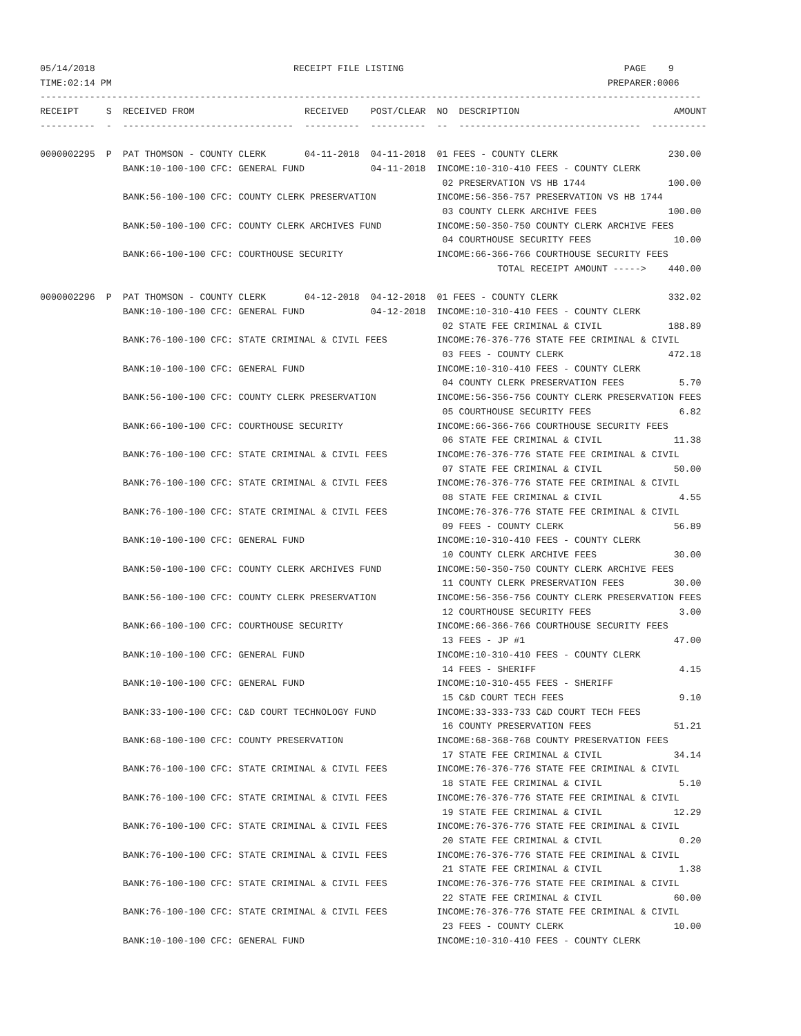05/14/2018                                    RECEIPT FILE LISTING                                        PAGE    9
TIME:02:14 PM                                                                                          PREPARER:0006
------------------------------------------------------------------------------------------------------------------------
RECEIPT     S  RECEIVED FROM                    RECEIVED    POST/CLEAR  NO  DESCRIPTION                            AMOUNT
----------  -  -------------------------------  ----------  ----------  --  ---------------------------------  ----------

0000002295  P  PAT THOMSON - COUNTY CLERK       04-11-2018  04-11-2018  01 FEES - COUNTY CLERK                    230.00
               BANK:10-100-100 CFC: GENERAL FUND            04-11-2018  INCOME:10-310-410 FEES - COUNTY CLERK
                                                                         02 PRESERVATION VS HB 1744               100.00
               BANK:56-100-100 CFC: COUNTY CLERK PRESERVATION           INCOME:56-356-757 PRESERVATION VS HB 1744
                                                                         03 COUNTY CLERK ARCHIVE FEES             100.00
               BANK:50-100-100 CFC: COUNTY CLERK ARCHIVES FUND          INCOME:50-350-750 COUNTY CLERK ARCHIVE FEES
                                                                         04 COURTHOUSE SECURITY FEES               10.00
               BANK:66-100-100 CFC: COURTHOUSE SECURITY                 INCOME:66-366-766 COURTHOUSE SECURITY FEES
                                                                                   TOTAL RECEIPT AMOUNT ----->    440.00

0000002296  P  PAT THOMSON - COUNTY CLERK       04-12-2018  04-12-2018  01 FEES - COUNTY CLERK                    332.02
               BANK:10-100-100 CFC: GENERAL FUND            04-12-2018  INCOME:10-310-410 FEES - COUNTY CLERK
                                                                         02 STATE FEE CRIMINAL & CIVIL            188.89
               BANK:76-100-100 CFC: STATE CRIMINAL & CIVIL FEES         INCOME:76-376-776 STATE FEE CRIMINAL & CIVIL
                                                                         03 FEES - COUNTY CLERK                   472.18
               BANK:10-100-100 CFC: GENERAL FUND                        INCOME:10-310-410 FEES - COUNTY CLERK
                                                                         04 COUNTY CLERK PRESERVATION FEES          5.70
               BANK:56-100-100 CFC: COUNTY CLERK PRESERVATION           INCOME:56-356-756 COUNTY CLERK PRESERVATION FEES
                                                                         05 COURTHOUSE SECURITY FEES                6.82
               BANK:66-100-100 CFC: COURTHOUSE SECURITY                 INCOME:66-366-766 COURTHOUSE SECURITY FEES
                                                                         06 STATE FEE CRIMINAL & CIVIL             11.38
               BANK:76-100-100 CFC: STATE CRIMINAL & CIVIL FEES         INCOME:76-376-776 STATE FEE CRIMINAL & CIVIL
                                                                         07 STATE FEE CRIMINAL & CIVIL             50.00
               BANK:76-100-100 CFC: STATE CRIMINAL & CIVIL FEES         INCOME:76-376-776 STATE FEE CRIMINAL & CIVIL
                                                                         08 STATE FEE CRIMINAL & CIVIL              4.55
               BANK:76-100-100 CFC: STATE CRIMINAL & CIVIL FEES         INCOME:76-376-776 STATE FEE CRIMINAL & CIVIL
                                                                         09 FEES - COUNTY CLERK                    56.89
               BANK:10-100-100 CFC: GENERAL FUND                        INCOME:10-310-410 FEES - COUNTY CLERK
                                                                         10 COUNTY CLERK ARCHIVE FEES              30.00
               BANK:50-100-100 CFC: COUNTY CLERK ARCHIVES FUND          INCOME:50-350-750 COUNTY CLERK ARCHIVE FEES
                                                                         11 COUNTY CLERK PRESERVATION FEES         30.00
               BANK:56-100-100 CFC: COUNTY CLERK PRESERVATION           INCOME:56-356-756 COUNTY CLERK PRESERVATION FEES
                                                                         12 COURTHOUSE SECURITY FEES                3.00
               BANK:66-100-100 CFC: COURTHOUSE SECURITY                 INCOME:66-366-766 COURTHOUSE SECURITY FEES
                                                                         13 FEES - JP #1                           47.00
               BANK:10-100-100 CFC: GENERAL FUND                        INCOME:10-310-410 FEES - COUNTY CLERK
                                                                         14 FEES - SHERIFF                          4.15
               BANK:10-100-100 CFC: GENERAL FUND                        INCOME:10-310-455 FEES - SHERIFF
                                                                         15 C&D COURT TECH FEES                     9.10
               BANK:33-100-100 CFC: C&D COURT TECHNOLOGY FUND           INCOME:33-333-733 C&D COURT TECH FEES
                                                                         16 COUNTY PRESERVATION FEES               51.21
               BANK:68-100-100 CFC: COUNTY PRESERVATION                 INCOME:68-368-768 COUNTY PRESERVATION FEES
                                                                         17 STATE FEE CRIMINAL & CIVIL             34.14
               BANK:76-100-100 CFC: STATE CRIMINAL & CIVIL FEES         INCOME:76-376-776 STATE FEE CRIMINAL & CIVIL
                                                                         18 STATE FEE CRIMINAL & CIVIL              5.10
               BANK:76-100-100 CFC: STATE CRIMINAL & CIVIL FEES         INCOME:76-376-776 STATE FEE CRIMINAL & CIVIL
                                                                         19 STATE FEE CRIMINAL & CIVIL             12.29
               BANK:76-100-100 CFC: STATE CRIMINAL & CIVIL FEES         INCOME:76-376-776 STATE FEE CRIMINAL & CIVIL
                                                                         20 STATE FEE CRIMINAL & CIVIL              0.20
               BANK:76-100-100 CFC: STATE CRIMINAL & CIVIL FEES         INCOME:76-376-776 STATE FEE CRIMINAL & CIVIL
                                                                         21 STATE FEE CRIMINAL & CIVIL              1.38
               BANK:76-100-100 CFC: STATE CRIMINAL & CIVIL FEES         INCOME:76-376-776 STATE FEE CRIMINAL & CIVIL
                                                                         22 STATE FEE CRIMINAL & CIVIL             60.00
               BANK:76-100-100 CFC: STATE CRIMINAL & CIVIL FEES         INCOME:76-376-776 STATE FEE CRIMINAL & CIVIL
                                                                         23 FEES - COUNTY CLERK                    10.00
               BANK:10-100-100 CFC: GENERAL FUND                        INCOME:10-310-410 FEES - COUNTY CLERK